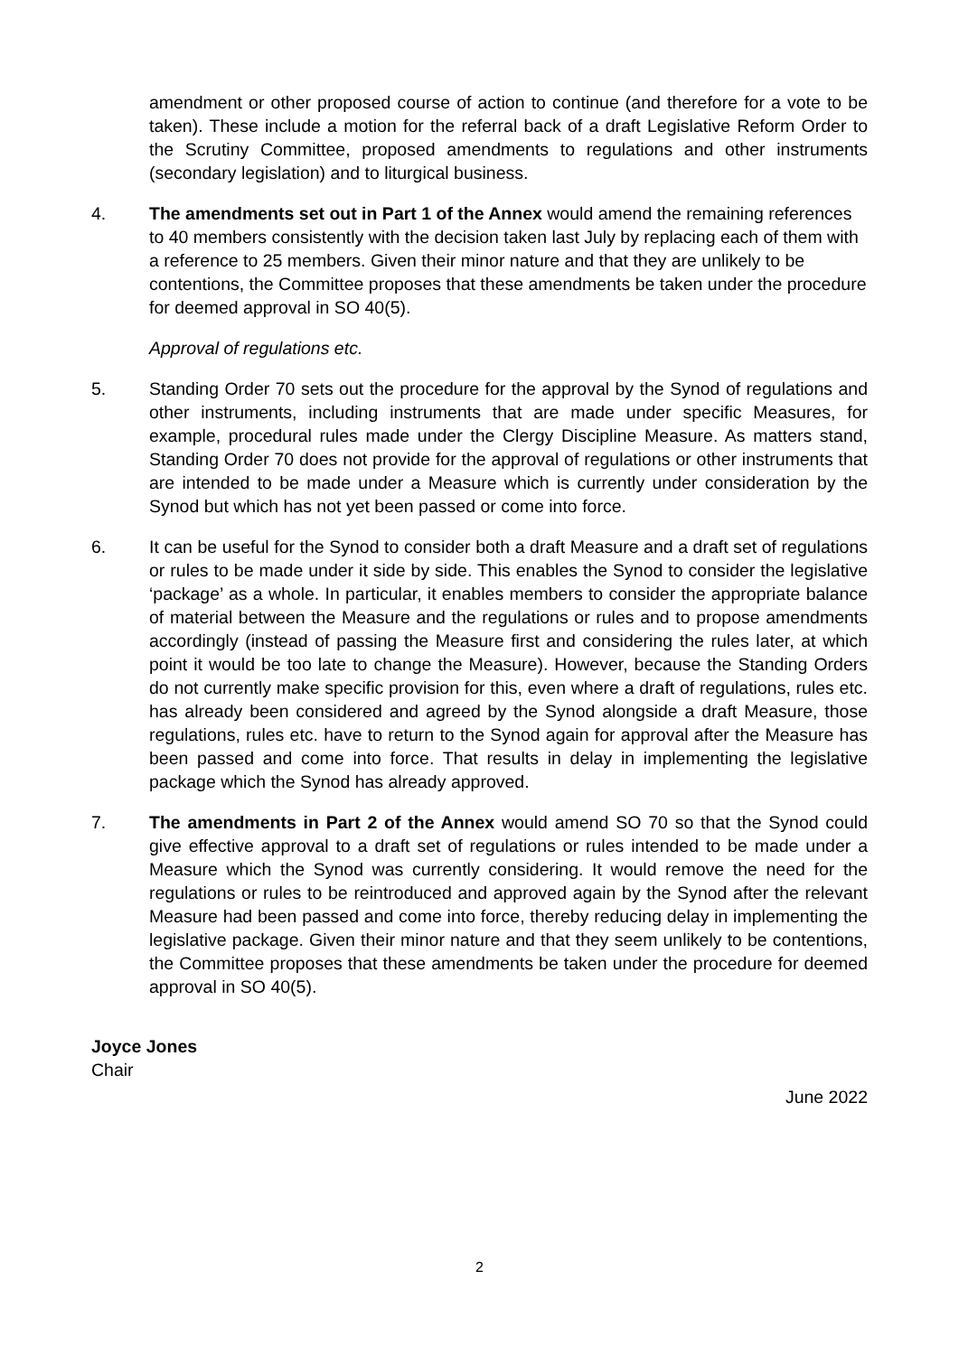amendment or other proposed course of action to continue (and therefore for a vote to be taken). These include a motion for the referral back of a draft Legislative Reform Order to the Scrutiny Committee, proposed amendments to regulations and other instruments (secondary legislation) and to liturgical business.
4. The amendments set out in Part 1 of the Annex would amend the remaining references to 40 members consistently with the decision taken last July by replacing each of them with a reference to 25 members. Given their minor nature and that they are unlikely to be contentions, the Committee proposes that these amendments be taken under the procedure for deemed approval in SO 40(5).
Approval of regulations etc.
5. Standing Order 70 sets out the procedure for the approval by the Synod of regulations and other instruments, including instruments that are made under specific Measures, for example, procedural rules made under the Clergy Discipline Measure. As matters stand, Standing Order 70 does not provide for the approval of regulations or other instruments that are intended to be made under a Measure which is currently under consideration by the Synod but which has not yet been passed or come into force.
6. It can be useful for the Synod to consider both a draft Measure and a draft set of regulations or rules to be made under it side by side. This enables the Synod to consider the legislative ‘package’ as a whole. In particular, it enables members to consider the appropriate balance of material between the Measure and the regulations or rules and to propose amendments accordingly (instead of passing the Measure first and considering the rules later, at which point it would be too late to change the Measure). However, because the Standing Orders do not currently make specific provision for this, even where a draft of regulations, rules etc. has already been considered and agreed by the Synod alongside a draft Measure, those regulations, rules etc. have to return to the Synod again for approval after the Measure has been passed and come into force. That results in delay in implementing the legislative package which the Synod has already approved.
7. The amendments in Part 2 of the Annex would amend SO 70 so that the Synod could give effective approval to a draft set of regulations or rules intended to be made under a Measure which the Synod was currently considering. It would remove the need for the regulations or rules to be reintroduced and approved again by the Synod after the relevant Measure had been passed and come into force, thereby reducing delay in implementing the legislative package. Given their minor nature and that they seem unlikely to be contentions, the Committee proposes that these amendments be taken under the procedure for deemed approval in SO 40(5).
Joyce Jones
Chair
June 2022
2